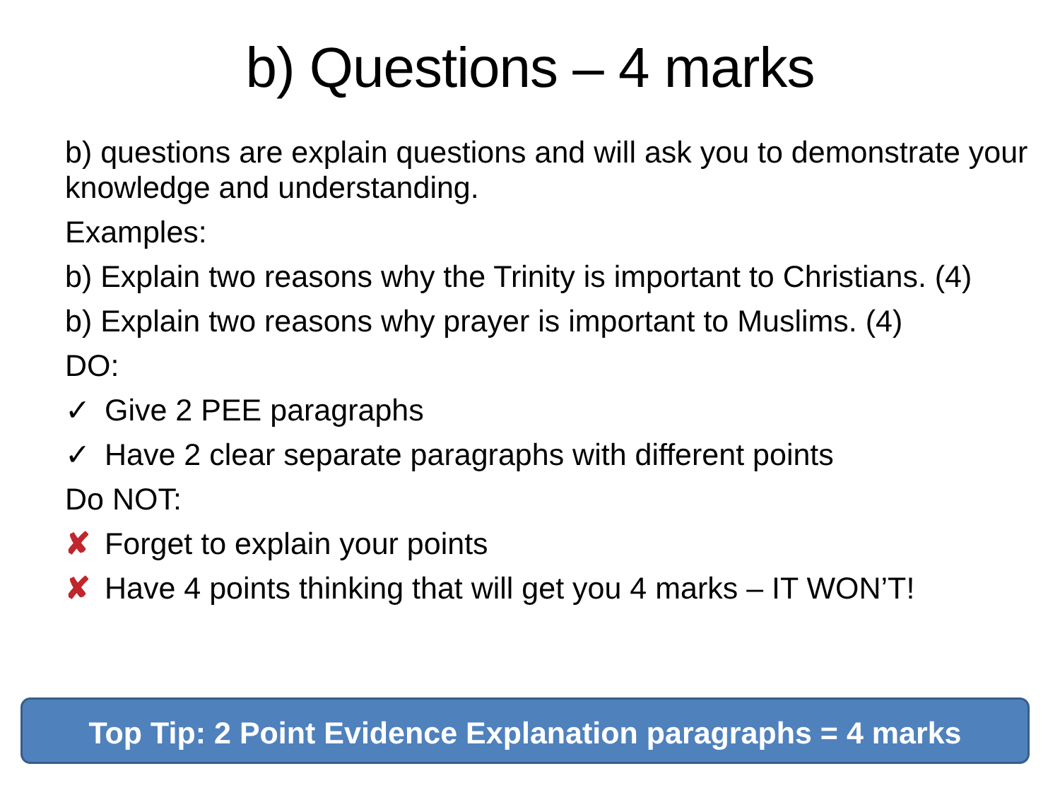b) Questions – 4 marks
b) questions are explain questions and will ask you to demonstrate your knowledge and understanding.
Examples:
b) Explain two reasons why the Trinity is important to Christians. (4)
b) Explain two reasons why prayer is important to Muslims. (4)
DO:
✓ Give 2 PEE paragraphs
✓ Have 2 clear separate paragraphs with different points
Do NOT:
✘ Forget to explain your points
✘ Have 4 points thinking that will get you 4 marks – IT WON’T!
Top Tip: 2 Point Evidence Explanation paragraphs = 4 marks